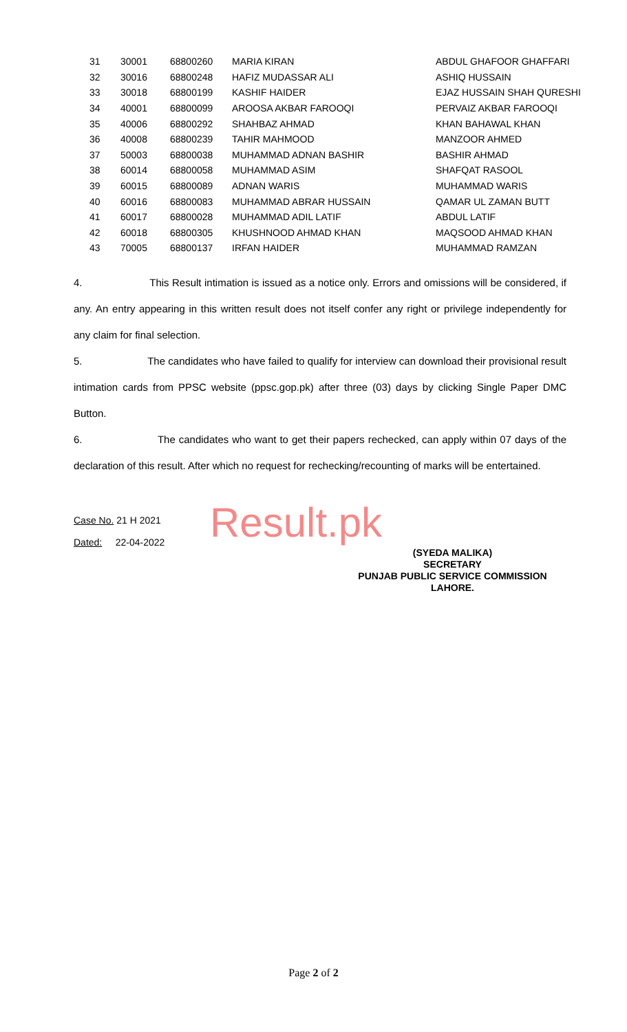| 31 | 30001 | 68800260 | MARIA KIRAN | ABDUL GHAFOOR GHAFFARI |
| 32 | 30016 | 68800248 | HAFIZ MUDASSAR ALI | ASHIQ HUSSAIN |
| 33 | 30018 | 68800199 | KASHIF HAIDER | EJAZ HUSSAIN SHAH QURESHI |
| 34 | 40001 | 68800099 | AROOSA AKBAR FAROOQI | PERVAIZ AKBAR FAROOQI |
| 35 | 40006 | 68800292 | SHAHBAZ AHMAD | KHAN BAHAWAL KHAN |
| 36 | 40008 | 68800239 | TAHIR MAHMOOD | MANZOOR AHMED |
| 37 | 50003 | 68800038 | MUHAMMAD ADNAN BASHIR | BASHIR AHMAD |
| 38 | 60014 | 68800058 | MUHAMMAD ASIM | SHAFQAT RASOOL |
| 39 | 60015 | 68800089 | ADNAN WARIS | MUHAMMAD WARIS |
| 40 | 60016 | 68800083 | MUHAMMAD ABRAR HUSSAIN | QAMAR UL ZAMAN BUTT |
| 41 | 60017 | 68800028 | MUHAMMAD ADIL LATIF | ABDUL LATIF |
| 42 | 60018 | 68800305 | KHUSHNOOD AHMAD KHAN | MAQSOOD AHMAD KHAN |
| 43 | 70005 | 68800137 | IRFAN HAIDER | MUHAMMAD RAMZAN |
4. This Result intimation is issued as a notice only. Errors and omissions will be considered, if any. An entry appearing in this written result does not itself confer any right or privilege independently for any claim for final selection.
5. The candidates who have failed to qualify for interview can download their provisional result intimation cards from PPSC website (ppsc.gop.pk) after three (03) days by clicking Single Paper DMC Button.
6. The candidates who want to get their papers rechecked, can apply within 07 days of the declaration of this result. After which no request for rechecking/recounting of marks will be entertained.
Case No. 21 H 2021
Dated: 22-04-2022
Result.pk
(SYEDA MALIKA)
SECRETARY
PUNJAB PUBLIC SERVICE COMMISSION
LAHORE.
Page 2 of 2